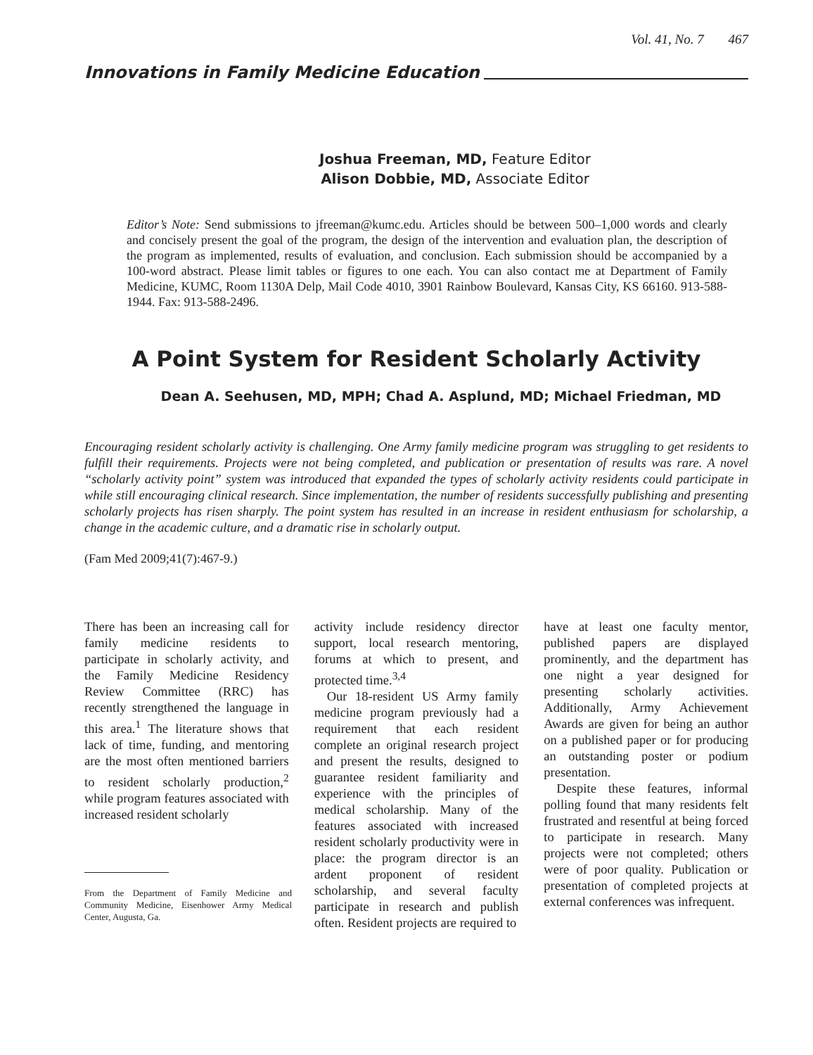Vol. 41, No. 7 467
Innovations in Family Medicine Education
Joshua Freeman, MD, Feature Editor
Alison Dobbie, MD, Associate Editor
Editor’s Note: Send submissions to jfreeman@kumc.edu. Articles should be between 500–1,000 words and clearly and concisely present the goal of the program, the design of the intervention and evaluation plan, the description of the program as implemented, results of evaluation, and conclusion. Each submission should be accompanied by a 100-word abstract. Please limit tables or figures to one each. You can also contact me at Department of Family Medicine, KUMC, Room 1130A Delp, Mail Code 4010, 3901 Rainbow Boulevard, Kansas City, KS 66160. 913-588-1944. Fax: 913-588-2496.
A Point System for Resident Scholarly Activity
Dean A. Seehusen, MD, MPH; Chad A. Asplund, MD; Michael Friedman, MD
Encouraging resident scholarly activity is challenging. One Army family medicine program was struggling to get residents to fulfill their requirements. Projects were not being completed, and publication or presentation of results was rare. A novel “scholarly activity point” system was introduced that expanded the types of scholarly activity residents could participate in while still encouraging clinical research. Since implementation, the number of residents successfully publishing and presenting scholarly projects has risen sharply. The point system has resulted in an increase in resident enthusiasm for scholarship, a change in the academic culture, and a dramatic rise in scholarly output.
(Fam Med 2009;41(7):467-9.)
There has been an increasing call for family medicine residents to participate in scholarly activity, and the Family Medicine Residency Review Committee (RRC) has recently strengthened the language in this area.<sup>1</sup> The literature shows that lack of time, funding, and mentoring are the most often mentioned barriers to resident scholarly production,<sup>2</sup> while program features associated with increased resident scholarly
From the Department of Family Medicine and Community Medicine, Eisenhower Army Medical Center, Augusta, Ga.
activity include residency director support, local research mentoring, forums at which to present, and protected time.<sup>3,4</sup>
Our 18-resident US Army family medicine program previously had a requirement that each resident complete an original research project and present the results, designed to guarantee resident familiarity and experience with the principles of medical scholarship. Many of the features associated with increased resident scholarly productivity were in place: the program director is an ardent proponent of resident scholarship, and several faculty participate in research and publish often. Resident projects are required to
have at least one faculty mentor, published papers are displayed prominently, and the department has one night a year designed for presenting scholarly activities. Additionally, Army Achievement Awards are given for being an author on a published paper or for producing an outstanding poster or podium presentation.
Despite these features, informal polling found that many residents felt frustrated and resentful at being forced to participate in research. Many projects were not completed; others were of poor quality. Publication or presentation of completed projects at external conferences was infrequent.